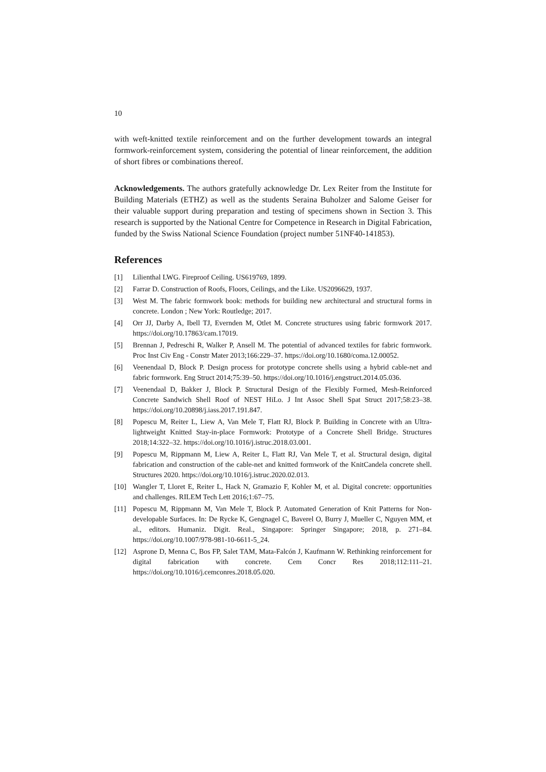10
with weft-knitted textile reinforcement and on the further development towards an integral formwork-reinforcement system, considering the potential of linear reinforcement, the addition of short fibres or combinations thereof.
Acknowledgements. The authors gratefully acknowledge Dr. Lex Reiter from the Institute for Building Materials (ETHZ) as well as the students Seraina Buholzer and Salome Geiser for their valuable support during preparation and testing of specimens shown in Section 3. This research is supported by the National Centre for Competence in Research in Digital Fabrication, funded by the Swiss National Science Foundation (project number 51NF40-141853).
References
[1] Lilienthal LWG. Fireproof Ceiling. US619769, 1899.
[2] Farrar D. Construction of Roofs, Floors, Ceilings, and the Like. US2096629, 1937.
[3] West M. The fabric formwork book: methods for building new architectural and structural forms in concrete. London ; New York: Routledge; 2017.
[4] Orr JJ, Darby A, Ibell TJ, Evernden M, Otlet M. Concrete structures using fabric formwork 2017. https://doi.org/10.17863/cam.17019.
[5] Brennan J, Pedreschi R, Walker P, Ansell M. The potential of advanced textiles for fabric formwork. Proc Inst Civ Eng - Constr Mater 2013;166:229–37. https://doi.org/10.1680/coma.12.00052.
[6] Veenendaal D, Block P. Design process for prototype concrete shells using a hybrid cable-net and fabric formwork. Eng Struct 2014;75:39–50. https://doi.org/10.1016/j.engstruct.2014.05.036.
[7] Veenendaal D, Bakker J, Block P. Structural Design of the Flexibly Formed, Mesh-Reinforced Concrete Sandwich Shell Roof of NEST HiLo. J Int Assoc Shell Spat Struct 2017;58:23–38. https://doi.org/10.20898/j.iass.2017.191.847.
[8] Popescu M, Reiter L, Liew A, Van Mele T, Flatt RJ, Block P. Building in Concrete with an Ultra-lightweight Knitted Stay-in-place Formwork: Prototype of a Concrete Shell Bridge. Structures 2018;14:322–32. https://doi.org/10.1016/j.istruc.2018.03.001.
[9] Popescu M, Rippmann M, Liew A, Reiter L, Flatt RJ, Van Mele T, et al. Structural design, digital fabrication and construction of the cable-net and knitted formwork of the KnitCandela concrete shell. Structures 2020. https://doi.org/10.1016/j.istruc.2020.02.013.
[10] Wangler T, Lloret E, Reiter L, Hack N, Gramazio F, Kohler M, et al. Digital concrete: opportunities and challenges. RILEM Tech Lett 2016;1:67–75.
[11] Popescu M, Rippmann M, Van Mele T, Block P. Automated Generation of Knit Patterns for Non-developable Surfaces. In: De Rycke K, Gengnagel C, Baverel O, Burry J, Mueller C, Nguyen MM, et al., editors. Humaniz. Digit. Real., Singapore: Springer Singapore; 2018, p. 271–84. https://doi.org/10.1007/978-981-10-6611-5_24.
[12] Asprone D, Menna C, Bos FP, Salet TAM, Mata-Falcón J, Kaufmann W. Rethinking reinforcement for digital fabrication with concrete. Cem Concr Res 2018;112:111–21. https://doi.org/10.1016/j.cemconres.2018.05.020.